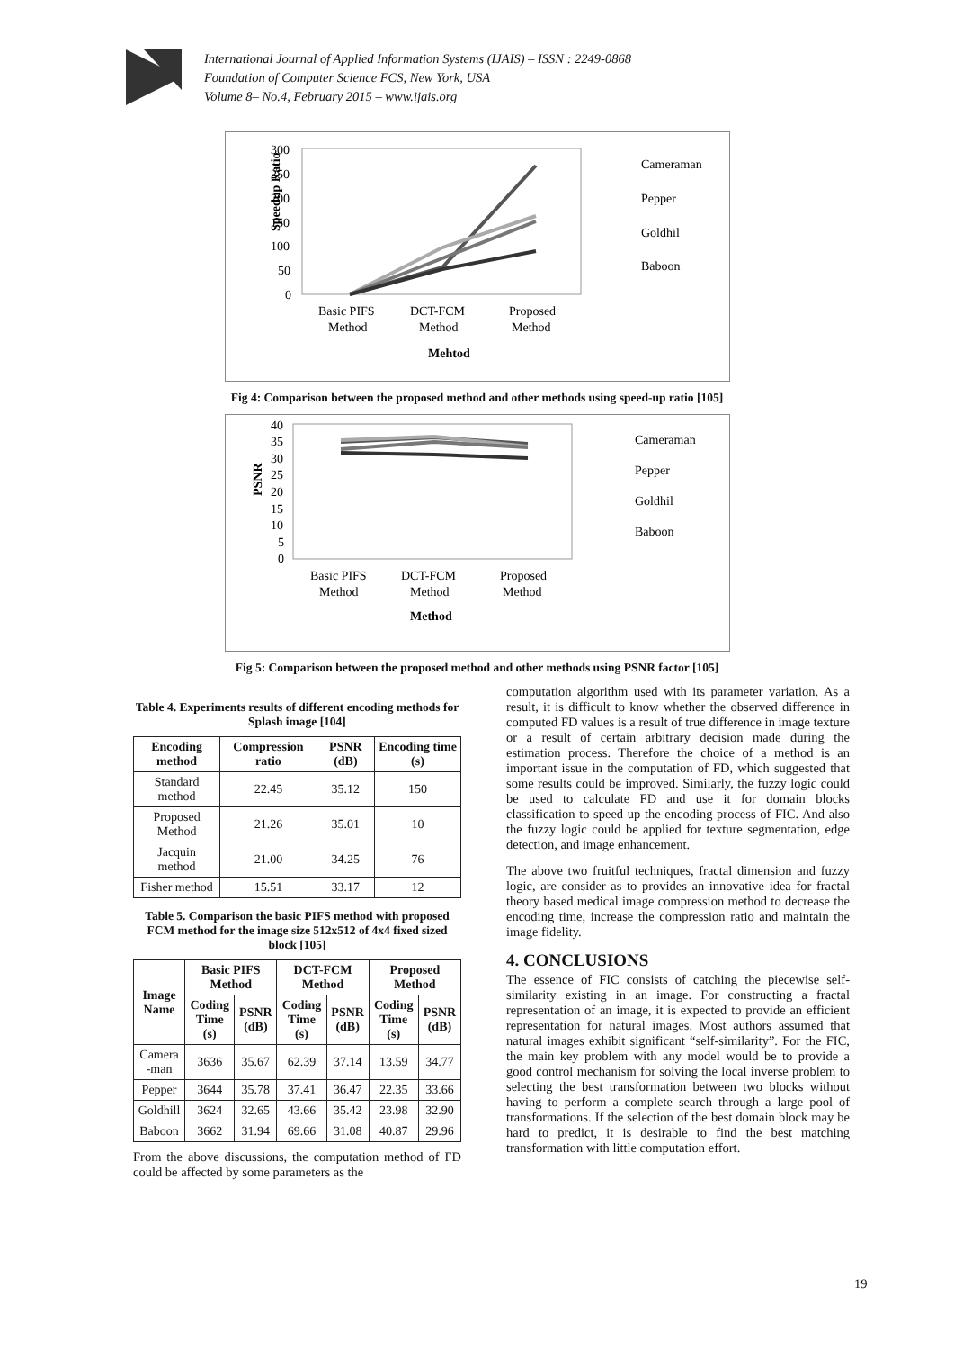International Journal of Applied Information Systems (IJAIS) – ISSN : 2249-0868
Foundation of Computer Science FCS, New York, USA
Volume 8– No.4, February 2015 – www.ijais.org
Speedup Ratio
300
250
200
150
100
50
0
Basic PIFS
Method
DCT-FCM
Method
Proposed
Method
Mehtod
Cameraman
Pepper
Goldhil
Baboon
Fig 4: Comparison between the proposed method and other methods using speed-up ratio [105]
PSNR
40
35
30
25
20
15
10
5
0
Basic PIFS
Method
DCT-FCM
Method
Proposed
Method
Method
Cameraman
Pepper
Goldhil
Baboon
Fig 5: Comparison between the proposed method and other methods using PSNR factor [105]
Table 4. Experiments results of different encoding methods for Splash image [104]
| Encoding method | Compression ratio | PSNR (dB) | Encoding time (s) |
| --- | --- | --- | --- |
| Standard method | 22.45 | 35.12 | 150 |
| Proposed Method | 21.26 | 35.01 | 10 |
| Jacquin method | 21.00 | 34.25 | 76 |
| Fisher method | 15.51 | 33.17 | 12 |
Table 5. Comparison the basic PIFS method with proposed FCM method for the image size 512x512 of 4x4 fixed sized block [105]
| Image Name | Basic PIFS Method | | DCT-FCM Method | | Proposed Method | |
| --- | --- | --- | --- | --- | --- | --- |
| | Coding Time (s) | PSNR (dB) | Coding Time (s) | PSNR (dB) | Coding Time (s) | PSNR (dB) |
| Camera -man | 3636 | 35.67 | 62.39 | 37.14 | 13.59 | 34.77 |
| Pepper | 3644 | 35.78 | 37.41 | 36.47 | 22.35 | 33.66 |
| Goldhill | 3624 | 32.65 | 43.66 | 35.42 | 23.98 | 32.90 |
| Baboon | 3662 | 31.94 | 69.66 | 31.08 | 40.87 | 29.96 |
From the above discussions, the computation method of FD could be affected by some parameters as the
computation algorithm used with its parameter variation. As a result, it is difficult to know whether the observed difference in computed FD values is a result of true difference in image texture or a result of certain arbitrary decision made during the estimation process. Therefore the choice of a method is an important issue in the computation of FD, which suggested that some results could be improved. Similarly, the fuzzy logic could be used to calculate FD and use it for domain blocks classification to speed up the encoding process of FIC. And also the fuzzy logic could be applied for texture segmentation, edge detection, and image enhancement.
The above two fruitful techniques, fractal dimension and fuzzy logic, are consider as to provides an innovative idea for fractal theory based medical image compression method to decrease the encoding time, increase the compression ratio and maintain the image fidelity.
4. CONCLUSIONS
The essence of FIC consists of catching the piecewise self-similarity existing in an image. For constructing a fractal representation of an image, it is expected to provide an efficient representation for natural images. Most authors assumed that natural images exhibit significant “self-similarity”. For the FIC, the main key problem with any model would be to provide a good control mechanism for solving the local inverse problem to selecting the best transformation between two blocks without having to perform a complete search through a large pool of transformations. If the selection of the best domain block may be hard to predict, it is desirable to find the best matching transformation with little computation effort.
19